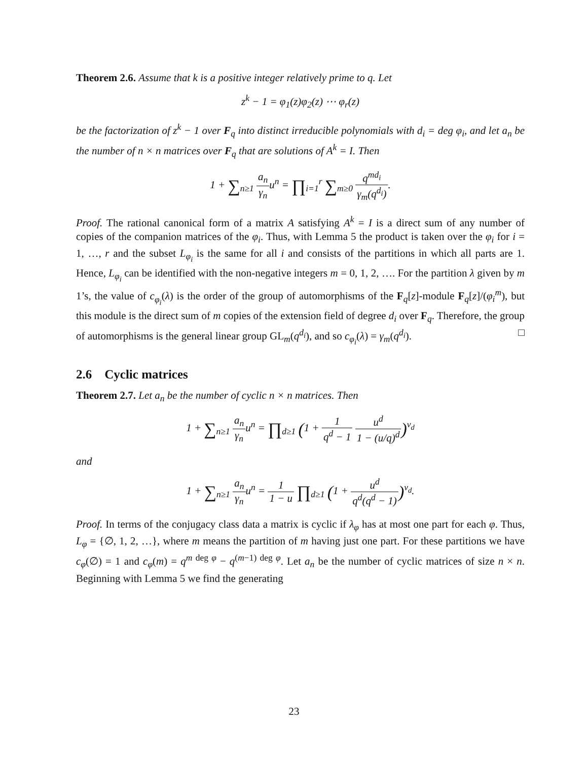Theorem 2.6. Assume that k is a positive integer relatively prime to q. Let
z<sup>k</sup> − 1 = φ<sub>1</sub>(z)φ<sub>2</sub>(z) ⋯ φ<sub>r</sub>(z)
be the factorization of z<sup>k</sup> − 1 over F<sub>q</sub> into distinct irreducible polynomials with d<sub>i</sub> = deg φ<sub>i</sub>, and let a<sub>n</sub> be the number of n × n matrices over F<sub>q</sub> that are solutions of A<sup>k</sup> = I. Then
1 + ∑<sub>n≥1</sub> a<sub>n</sub> γ<sub>n</sub>u<sup>n</sup> = ∏<sub>i=1</sub><sup>r</sup> ∑<sub>m≥0</sub> q<sup>md<sub>i</sub></sup> γ<sub>m</sub>(q<sup>d<sub>i</sub></sup>).
Proof. The rational canonical form of a matrix A satisfying A<sup>k</sup> = I is a direct sum of any number of copies of the companion matrices of the φ<sub>i</sub>. Thus, with Lemma 5 the product is taken over the φ<sub>i</sub> for i = 1, …, r and the subset L<sub>φ<sub>i</sub></sub> is the same for all i and consists of the partitions in which all parts are 1. Hence, L<sub>φ<sub>i</sub></sub> can be identified with the non-negative integers m = 0, 1, 2, …. For the partition λ given by m 1’s, the value of c<sub>φ<sub>i</sub></sub>(λ) is the order of the group of automorphisms of the F<sub>q</sub>[z]-module F<sub>q</sub>[z]/(φ<sub>i</sub><sup>m</sup>), but this module is the direct sum of m copies of the extension field of degree d<sub>i</sub> over F<sub>q</sub>. Therefore, the group of automorphisms is the general linear group GL<sub>m</sub>(q<sup>d<sub>i</sub></sup>), and so c<sub>φ<sub>i</sub></sub>(λ) = γ<sub>m</sub>(q<sup>d<sub>i</sub></sup>). □
2.6 Cyclic matrices
Theorem 2.7. Let a<sub>n</sub> be the number of cyclic n × n matrices. Then
1 + ∑<sub>n≥1</sub> a<sub>n</sub> γ<sub>n</sub>u<sup>n</sup> = ∏<sub>d≥1</sub> (1 + 1 q<sup>d</sup> − 1 u<sup>d</sup> 1 − (u/q)<sup>d</sup>)<sup>ν<sub>d</sub></sup>
and
1 + ∑<sub>n≥1</sub> a<sub>n</sub> γ<sub>n</sub>u<sup>n</sup> = 1 1 − u ∏<sub>d≥1</sub> (1 + u<sup>d</sup> q<sup>d</sup>(q<sup>d</sup> − 1))<sup>ν<sub>d</sub></sup>.
Proof. In terms of the conjugacy class data a matrix is cyclic if λ<sub>φ</sub> has at most one part for each φ. Thus, L<sub>φ</sub> = {∅, 1, 2, …}, where m means the partition of m having just one part. For these partitions we have c<sub>φ</sub>(∅) = 1 and c<sub>φ</sub>(m) = q<sup>m deg φ</sup> − q<sup>(m−1) deg φ</sup>. Let a<sub>n</sub> be the number of cyclic matrices of size n × n. Beginning with Lemma 5 we find the generating
23